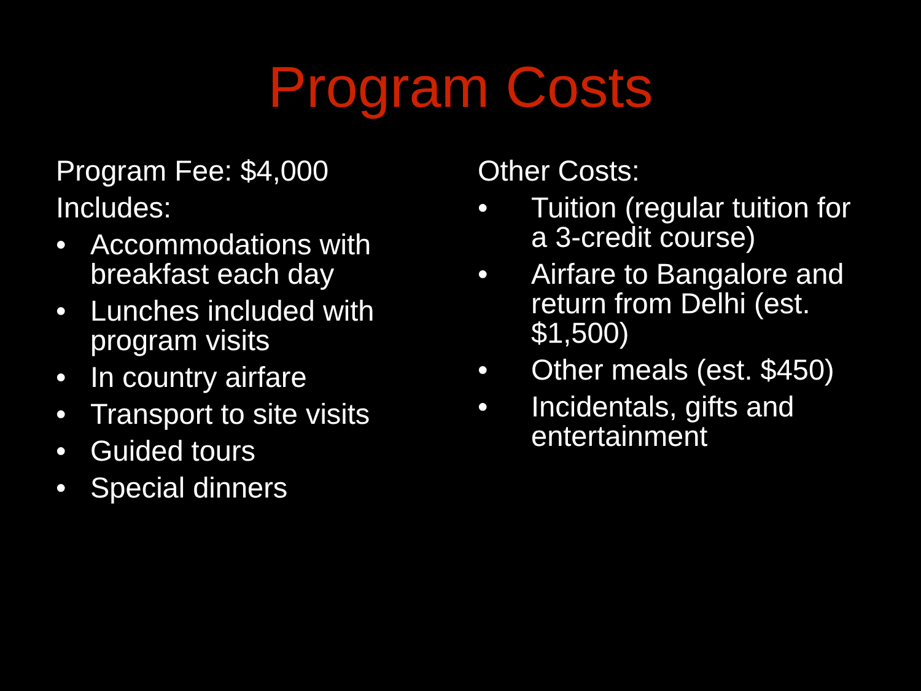Program Costs
Program Fee: $4,000
Includes:
• Accommodations with breakfast each day
• Lunches included with program visits
• In country airfare
• Transport to site visits
• Guided tours
• Special dinners
Other Costs:
• Tuition (regular tuition for a 3-credit course)
• Airfare to Bangalore and return from Delhi (est. $1,500)
• Other meals (est. $450)
• Incidentals, gifts and entertainment